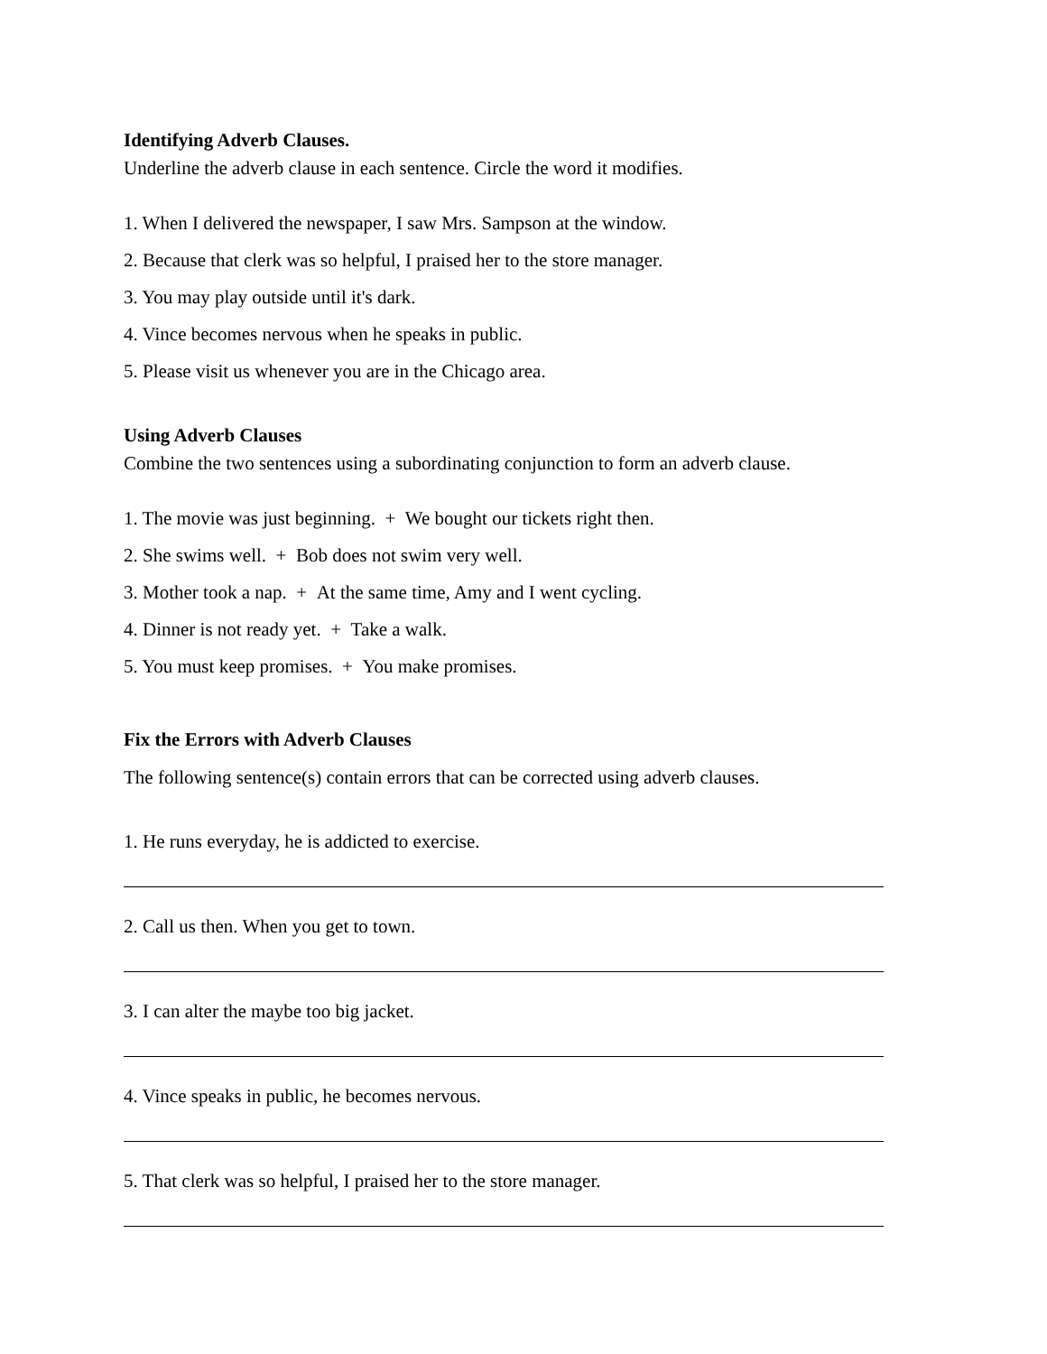Identifying Adverb Clauses.
Underline the adverb clause in each sentence. Circle the word it modifies.
1. When I delivered the newspaper, I saw Mrs. Sampson at the window.
2. Because that clerk was so helpful, I praised her to the store manager.
3. You may play outside until it's dark.
4. Vince becomes nervous when he speaks in public.
5. Please visit us whenever you are in the Chicago area.
Using Adverb Clauses
Combine the two sentences using a subordinating conjunction to form an adverb clause.
1. The movie was just beginning. + We bought our tickets right then.
2. She swims well. + Bob does not swim very well.
3. Mother took a nap. + At the same time, Amy and I went cycling.
4. Dinner is not ready yet. + Take a walk.
5. You must keep promises. + You make promises.
Fix the Errors with Adverb Clauses
The following sentence(s) contain errors that can be corrected using adverb clauses.
1. He runs everyday, he is addicted to exercise.
2. Call us then. When you get to town.
3. I can alter the maybe too big jacket.
4. Vince speaks in public, he becomes nervous.
5. That clerk was so helpful, I praised her to the store manager.